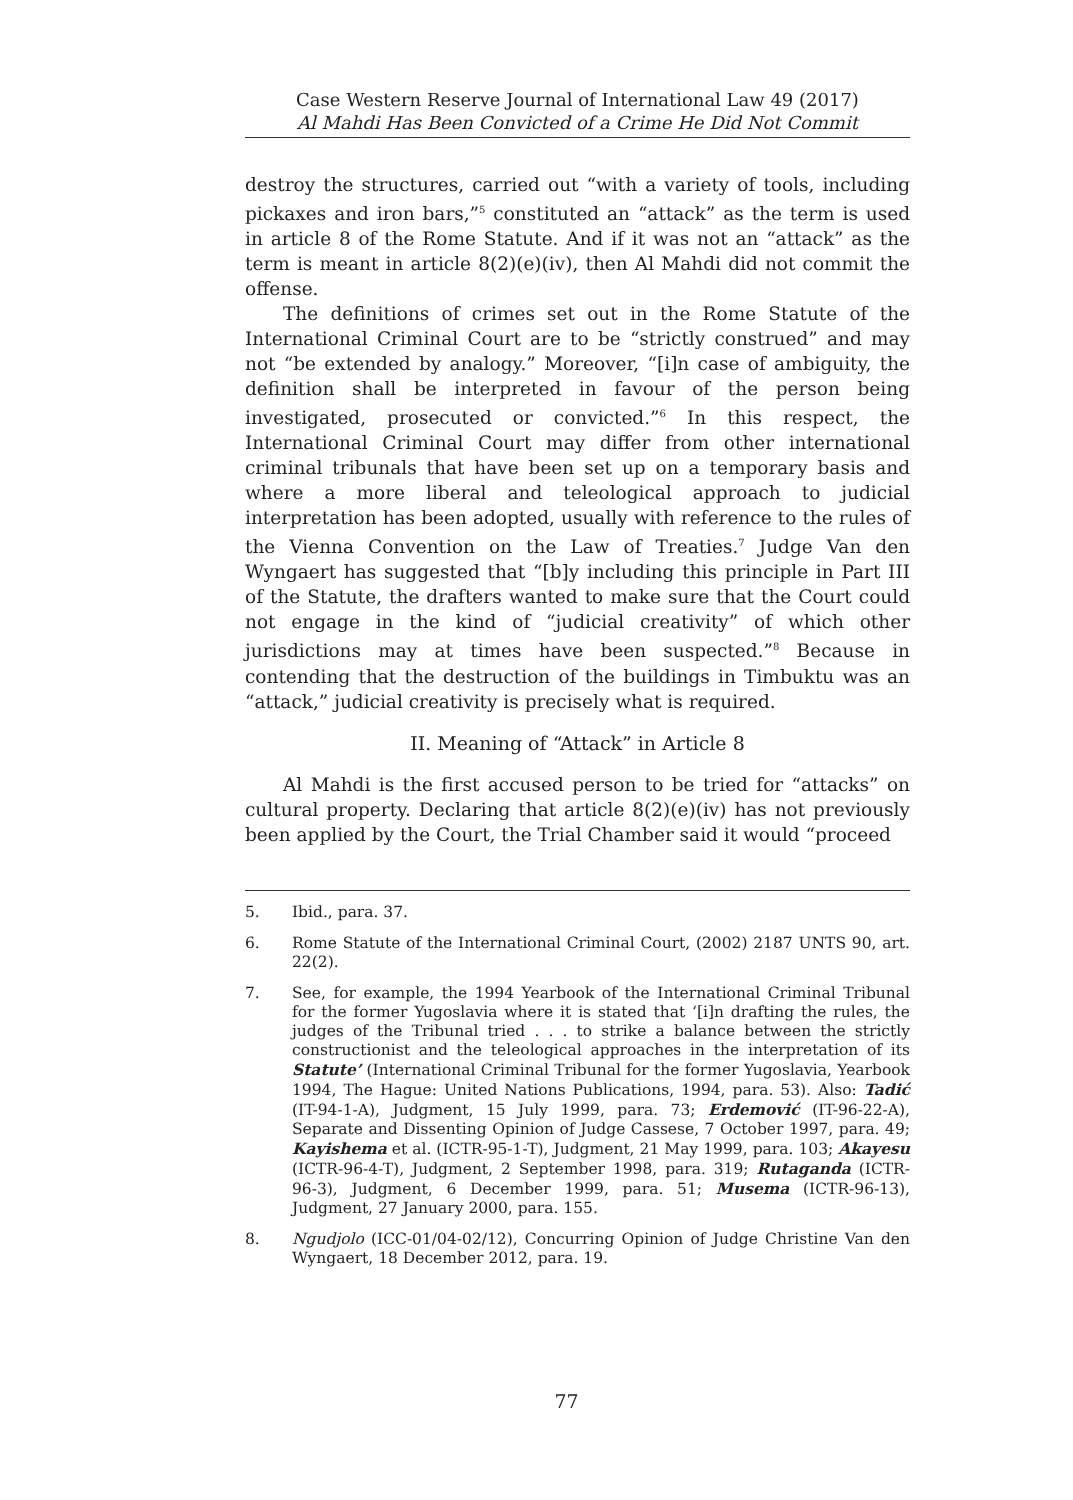Case Western Reserve Journal of International Law 49 (2017)
Al Mahdi Has Been Convicted of a Crime He Did Not Commit
destroy the structures, carried out “with a variety of tools, including pickaxes and iron bars,”<sup>5</sup> constituted an “attack” as the term is used in article 8 of the Rome Statute. And if it was not an “attack” as the term is meant in article 8(2)(e)(iv), then Al Mahdi did not commit the offense.
The definitions of crimes set out in the Rome Statute of the International Criminal Court are to be “strictly construed” and may not “be extended by analogy.” Moreover, “[i]n case of ambiguity, the definition shall be interpreted in favour of the person being investigated, prosecuted or convicted.”<sup>6</sup> In this respect, the International Criminal Court may differ from other international criminal tribunals that have been set up on a temporary basis and where a more liberal and teleological approach to judicial interpretation has been adopted, usually with reference to the rules of the Vienna Convention on the Law of Treaties.<sup>7</sup> Judge Van den Wyngaert has suggested that “[b]y including this principle in Part III of the Statute, the drafters wanted to make sure that the Court could not engage in the kind of “judicial creativity” of which other jurisdictions may at times have been suspected.”<sup>8</sup> Because in contending that the destruction of the buildings in Timbuktu was an “attack,” judicial creativity is precisely what is required.
II. Meaning of “Attack” in Article 8
Al Mahdi is the first accused person to be tried for “attacks” on cultural property. Declaring that article 8(2)(e)(iv) has not previously been applied by the Court, the Trial Chamber said it would “proceed
5. Ibid., para. 37.
6. Rome Statute of the International Criminal Court, (2002) 2187 UNTS 90, art. 22(2).
7. See, for example, the 1994 Yearbook of the International Criminal Tribunal for the former Yugoslavia where it is stated that ‘[i]n drafting the rules, the judges of the Tribunal tried . . . to strike a balance between the strictly constructionist and the teleological approaches in the interpretation of its Statute’ (International Criminal Tribunal for the former Yugoslavia, Yearbook 1994, The Hague: United Nations Publications, 1994, para. 53). Also: Tadić (IT-94-1-A), Judgment, 15 July 1999, para. 73; Erdemović (IT-96-22-A), Separate and Dissenting Opinion of Judge Cassese, 7 October 1997, para. 49; Kayishema et al. (ICTR-95-1-T), Judgment, 21 May 1999, para. 103; Akayesu (ICTR-96-4-T), Judgment, 2 September 1998, para. 319; Rutaganda (ICTR-96-3), Judgment, 6 December 1999, para. 51; Musema (ICTR-96-13), Judgment, 27 January 2000, para. 155.
8. Ngudjolo (ICC-01/04-02/12), Concurring Opinion of Judge Christine Van den Wyngaert, 18 December 2012, para. 19.
77